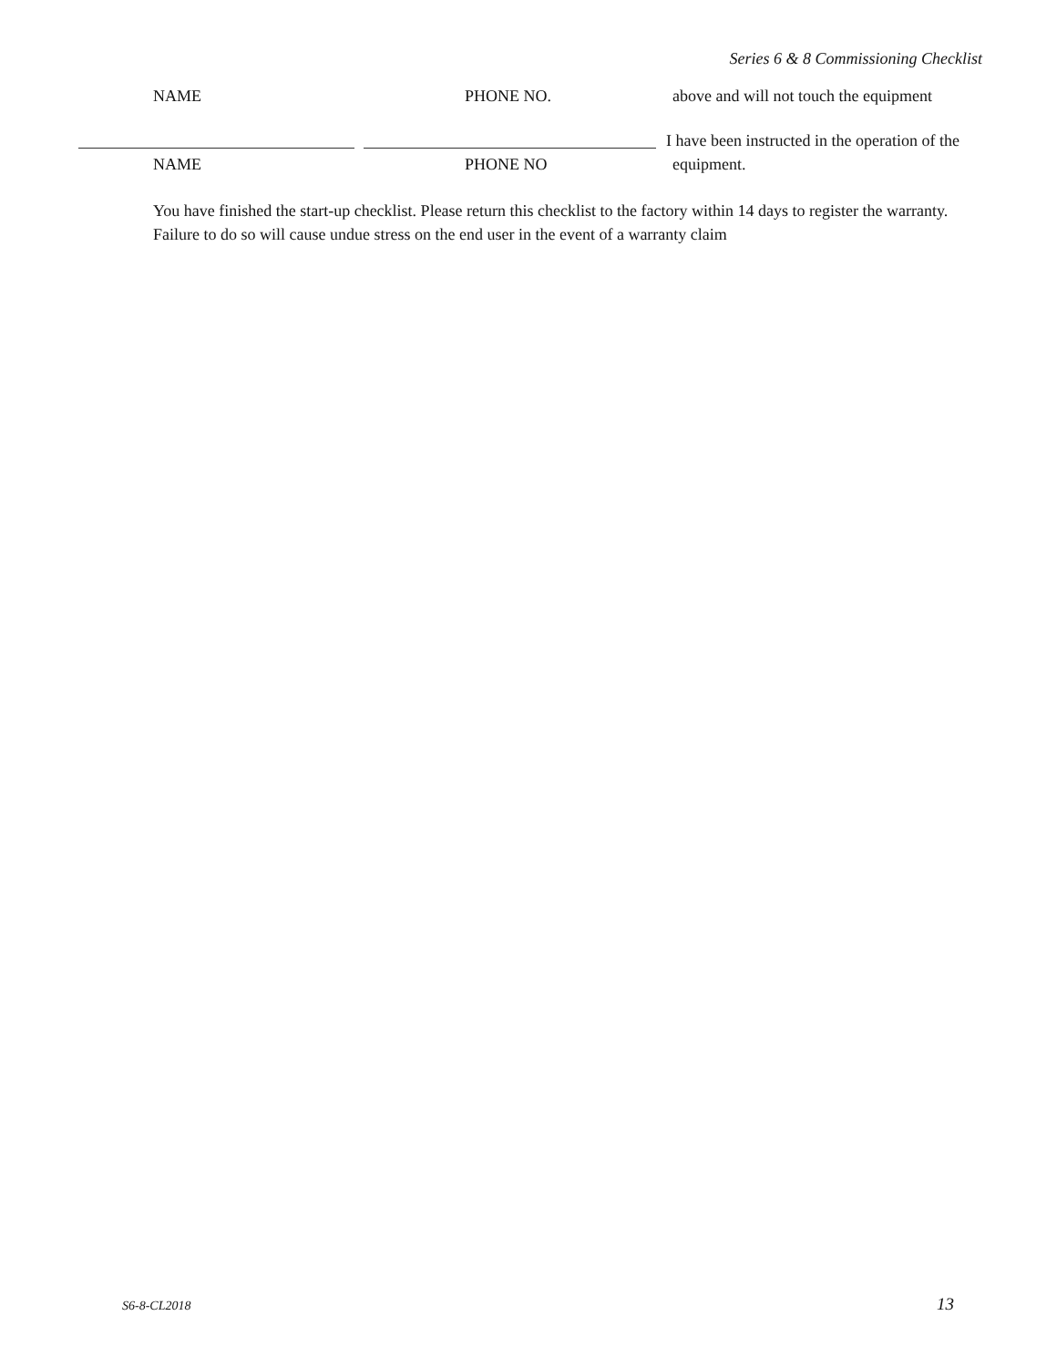Series 6 & 8 Commissioning Checklist
NAME PHONE NO. above and will not touch the equipment
I have been instructed in the operation of the
NAME PHONE NO equipment.
You have finished the start-up checklist. Please return this checklist to the factory within 14 days to register the warranty. Failure to do so will cause undue stress on the end user in the event of a warranty claim
S6-8-CL2018 13